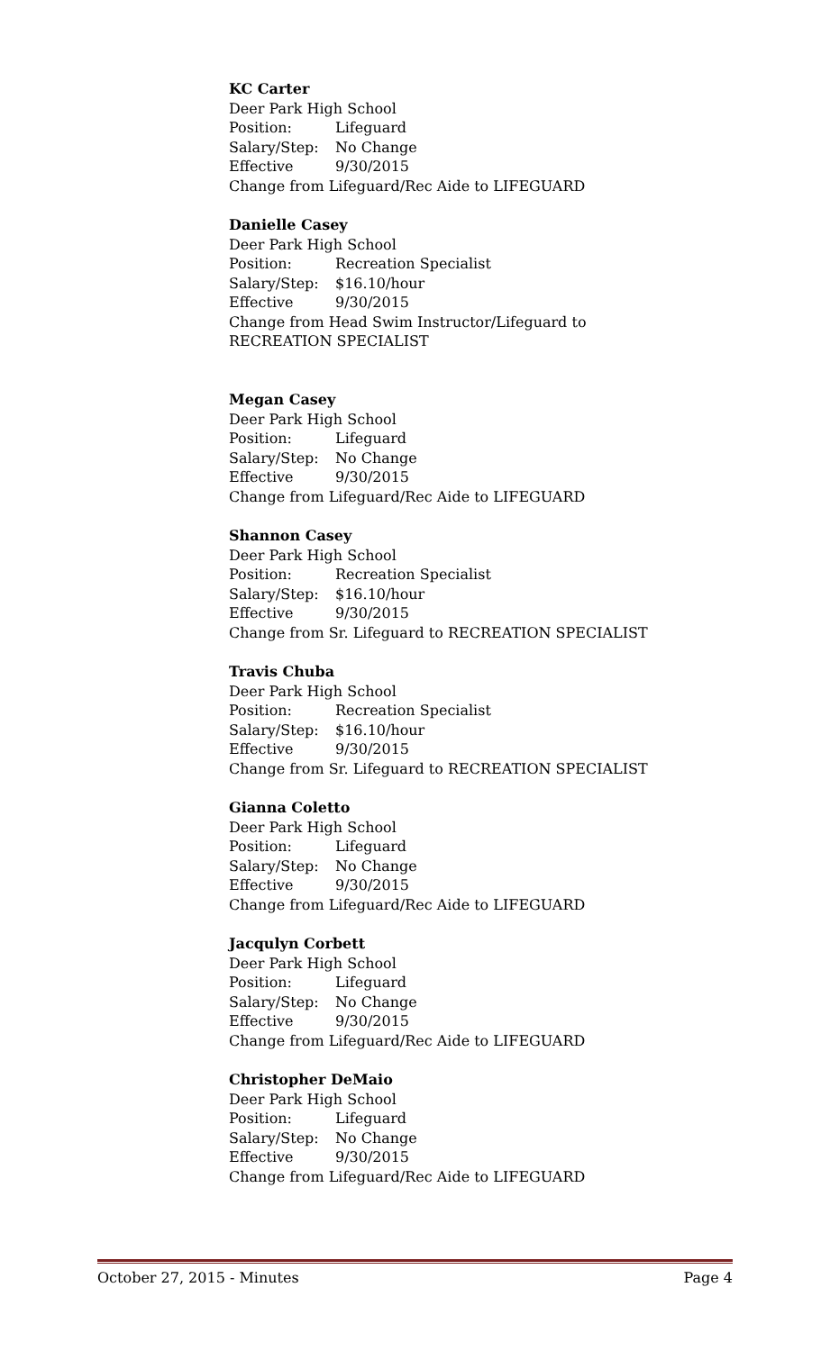KC Carter
Deer Park High School
Position: Lifeguard
Salary/Step: No Change
Effective 9/30/2015
Change from Lifeguard/Rec Aide to LIFEGUARD
Danielle Casey
Deer Park High School
Position: Recreation Specialist
Salary/Step: $16.10/hour
Effective 9/30/2015
Change from Head Swim Instructor/Lifeguard to RECREATION SPECIALIST
Megan Casey
Deer Park High School
Position: Lifeguard
Salary/Step: No Change
Effective 9/30/2015
Change from Lifeguard/Rec Aide to LIFEGUARD
Shannon Casey
Deer Park High School
Position: Recreation Specialist
Salary/Step: $16.10/hour
Effective 9/30/2015
Change from Sr. Lifeguard to RECREATION SPECIALIST
Travis Chuba
Deer Park High School
Position: Recreation Specialist
Salary/Step: $16.10/hour
Effective 9/30/2015
Change from Sr. Lifeguard to RECREATION SPECIALIST
Gianna Coletto
Deer Park High School
Position: Lifeguard
Salary/Step: No Change
Effective 9/30/2015
Change from Lifeguard/Rec Aide to LIFEGUARD
Jacqulyn Corbett
Deer Park High School
Position: Lifeguard
Salary/Step: No Change
Effective 9/30/2015
Change from Lifeguard/Rec Aide to LIFEGUARD
Christopher DeMaio
Deer Park High School
Position: Lifeguard
Salary/Step: No Change
Effective 9/30/2015
Change from Lifeguard/Rec Aide to LIFEGUARD
October 27, 2015 - Minutes Page 4